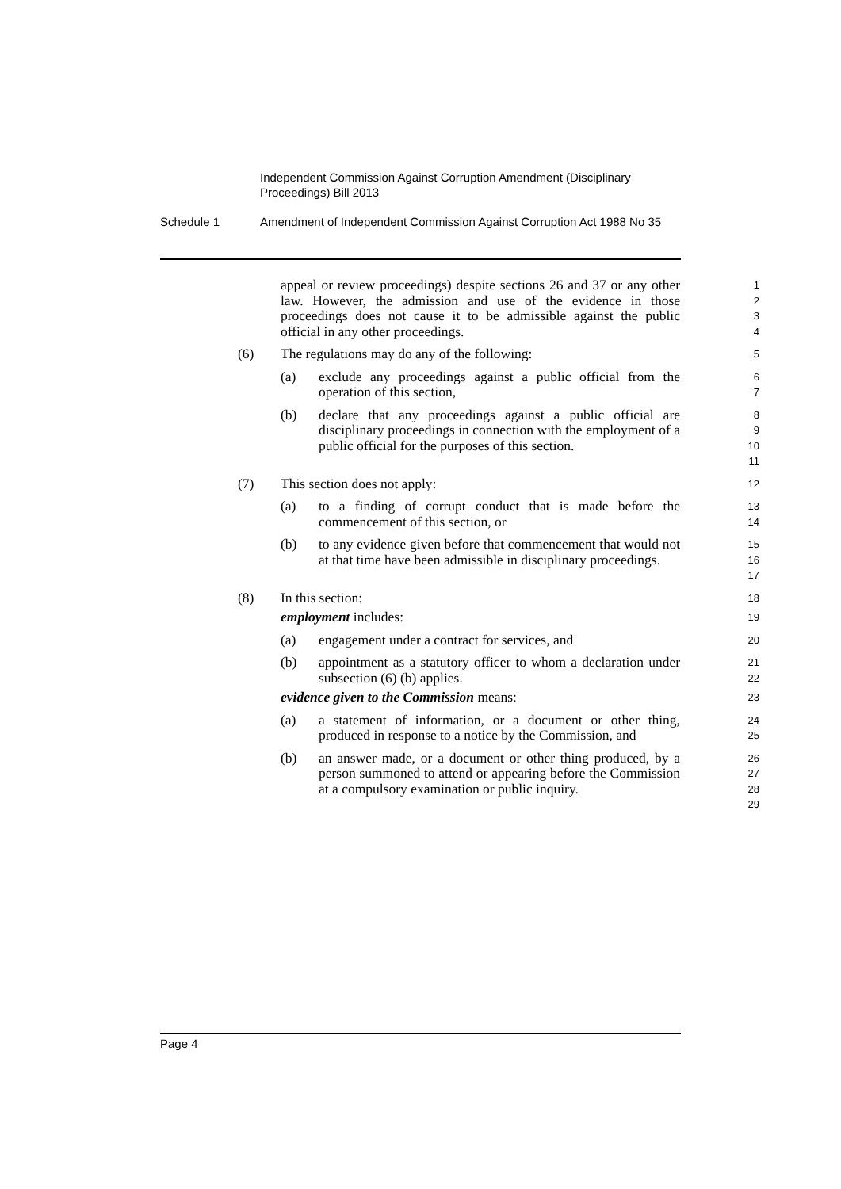Independent Commission Against Corruption Amendment (Disciplinary Proceedings) Bill 2013
Schedule 1 Amendment of Independent Commission Against Corruption Act 1988 No 35
appeal or review proceedings) despite sections 26 and 37 or any other law. However, the admission and use of the evidence in those proceedings does not cause it to be admissible against the public official in any other proceedings.
1
2
3
4
(6) The regulations may do any of the following:
5
(a) exclude any proceedings against a public official from the operation of this section,
6
7
(b) declare that any proceedings against a public official are disciplinary proceedings in connection with the employment of a public official for the purposes of this section.
8
9
10
11
(7) This section does not apply:
12
(a) to a finding of corrupt conduct that is made before the commencement of this section, or
13
14
(b) to any evidence given before that commencement that would not at that time have been admissible in disciplinary proceedings.
15
16
17
(8) In this section:
18
employment includes:
19
(a) engagement under a contract for services, and
20
(b) appointment as a statutory officer to whom a declaration under subsection (6) (b) applies.
21
22
evidence given to the Commission means:
23
(a) a statement of information, or a document or other thing, produced in response to a notice by the Commission, and
24
25
(b) an answer made, or a document or other thing produced, by a person summoned to attend or appearing before the Commission at a compulsory examination or public inquiry.
26
27
28
29
Page 4